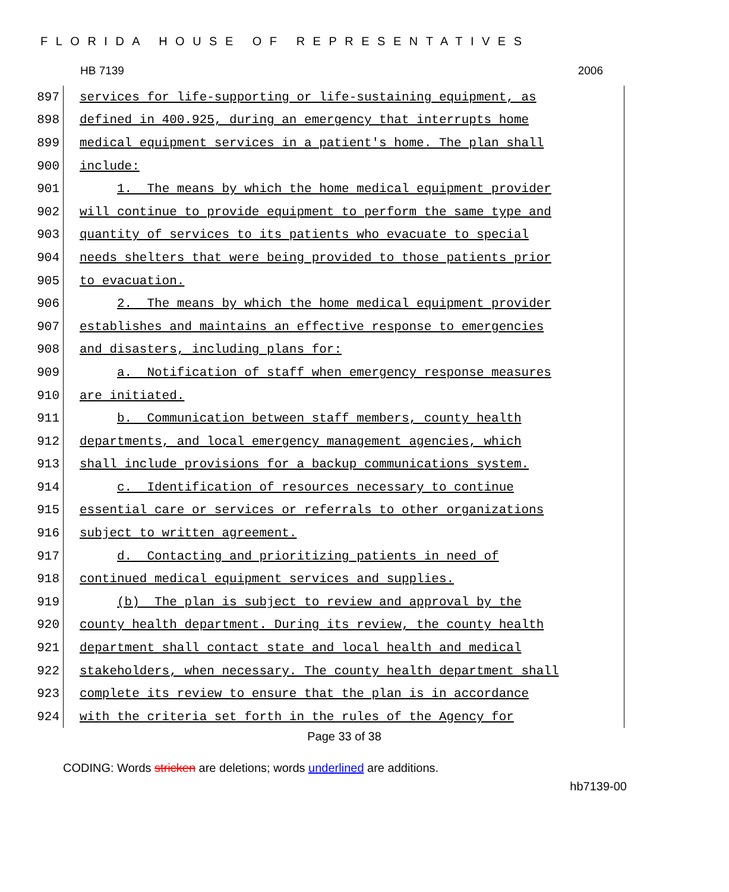FLORIDA HOUSE OF REPRESENTATIVES
HB 7139 2006
897 services for life-supporting or life-sustaining equipment, as
898 defined in 400.925, during an emergency that interrupts home
899 medical equipment services in a patient's home. The plan shall
900 include:
901 1. The means by which the home medical equipment provider
902 will continue to provide equipment to perform the same type and
903 quantity of services to its patients who evacuate to special
904 needs shelters that were being provided to those patients prior
905 to evacuation.
906 2. The means by which the home medical equipment provider
907 establishes and maintains an effective response to emergencies
908 and disasters, including plans for:
909 a. Notification of staff when emergency response measures
910 are initiated.
911 b. Communication between staff members, county health
912 departments, and local emergency management agencies, which
913 shall include provisions for a backup communications system.
914 c. Identification of resources necessary to continue
915 essential care or services or referrals to other organizations
916 subject to written agreement.
917 d. Contacting and prioritizing patients in need of
918 continued medical equipment services and supplies.
919 (b) The plan is subject to review and approval by the
920 county health department. During its review, the county health
921 department shall contact state and local health and medical
922 stakeholders, when necessary. The county health department shall
923 complete its review to ensure that the plan is in accordance
924 with the criteria set forth in the rules of the Agency for
Page 33 of 38
CODING: Words stricken are deletions; words underlined are additions.
hb7139-00